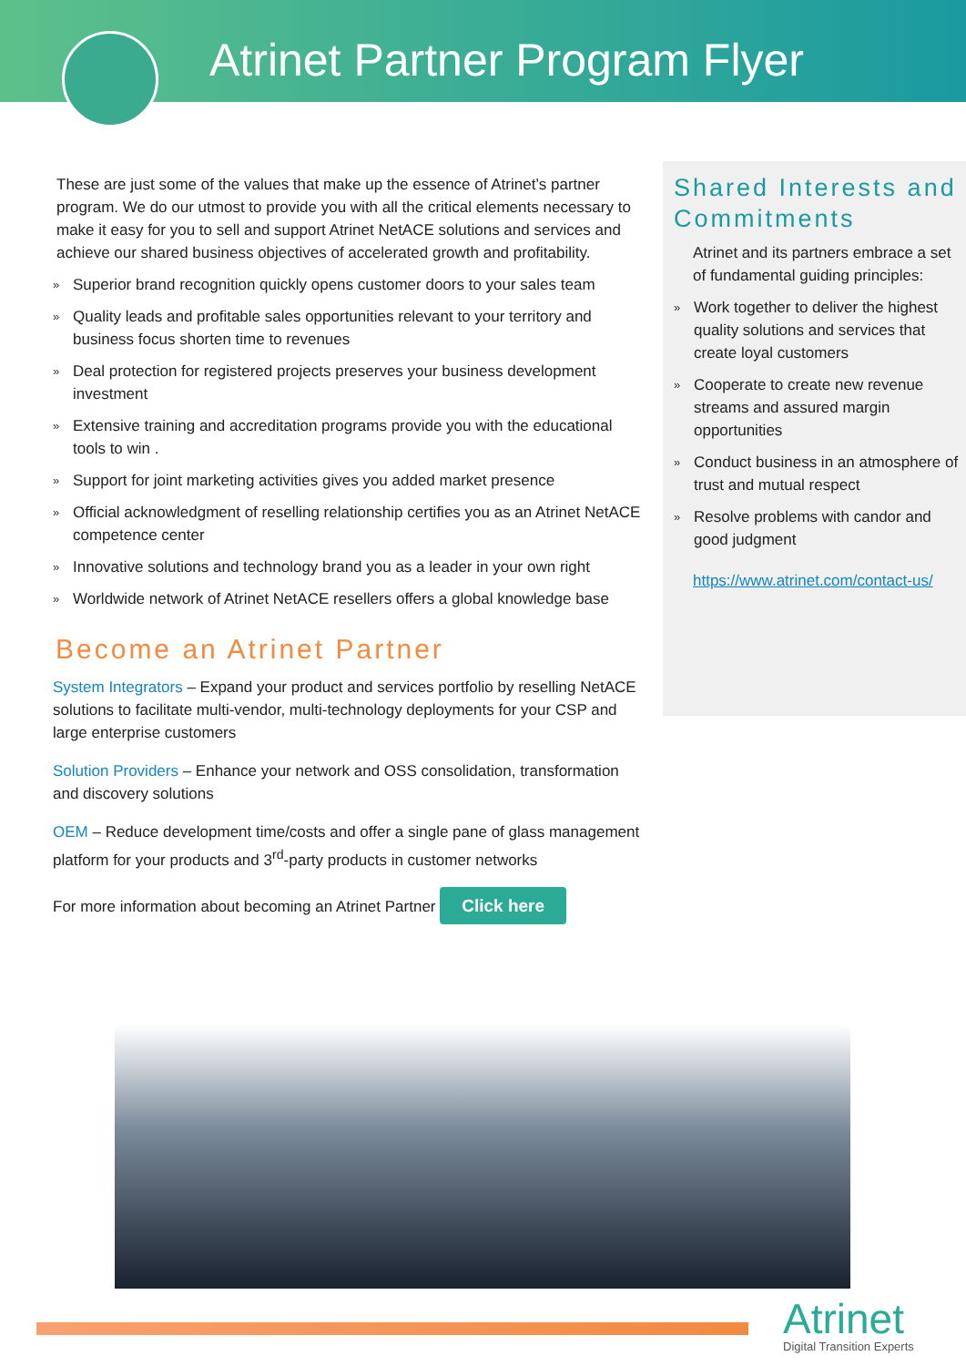Atrinet Partner Program Flyer
These are just some of the values that make up the essence of Atrinet’s partner program. We do our utmost to provide you with all the critical elements necessary to make it easy for you to sell and support Atrinet NetACE solutions and services and achieve our shared business objectives of accelerated growth and profitability.
» Superior brand recognition quickly opens customer doors to your sales team
» Quality leads and profitable sales opportunities relevant to your territory and business focus shorten time to revenues
» Deal protection for registered projects preserves your business development investment
» Extensive training and accreditation programs provide you with the educational tools to win .
» Support for joint marketing activities gives you added market presence
» Official acknowledgment of reselling relationship certifies you as an Atrinet NetACE competence center
» Innovative solutions and technology brand you as a leader in your own right
» Worldwide network of Atrinet NetACE resellers offers a global knowledge base
Become an Atrinet Partner
System Integrators – Expand your product and services portfolio by reselling NetACE solutions to facilitate multi-vendor, multi-technology deployments for your CSP and large enterprise customers
Solution Providers – Enhance your network and OSS consolidation, transformation and discovery solutions
OEM – Reduce development time/costs and offer a single pane of glass management platform for your products and 3<sup>rd</sup>-party products in customer networks
For more information about becoming an Atrinet Partner Click here
Shared Interests and Commitments
Atrinet and its partners embrace a set of fundamental guiding principles:
» Work together to deliver the highest quality solutions and services that create loyal customers
» Cooperate to create new revenue streams and assured margin opportunities
» Conduct business in an atmosphere of trust and mutual respect
» Resolve problems with candor and good judgment
https://www.atrinet.com/contact-us/
Atrinet
Digital Transition Experts